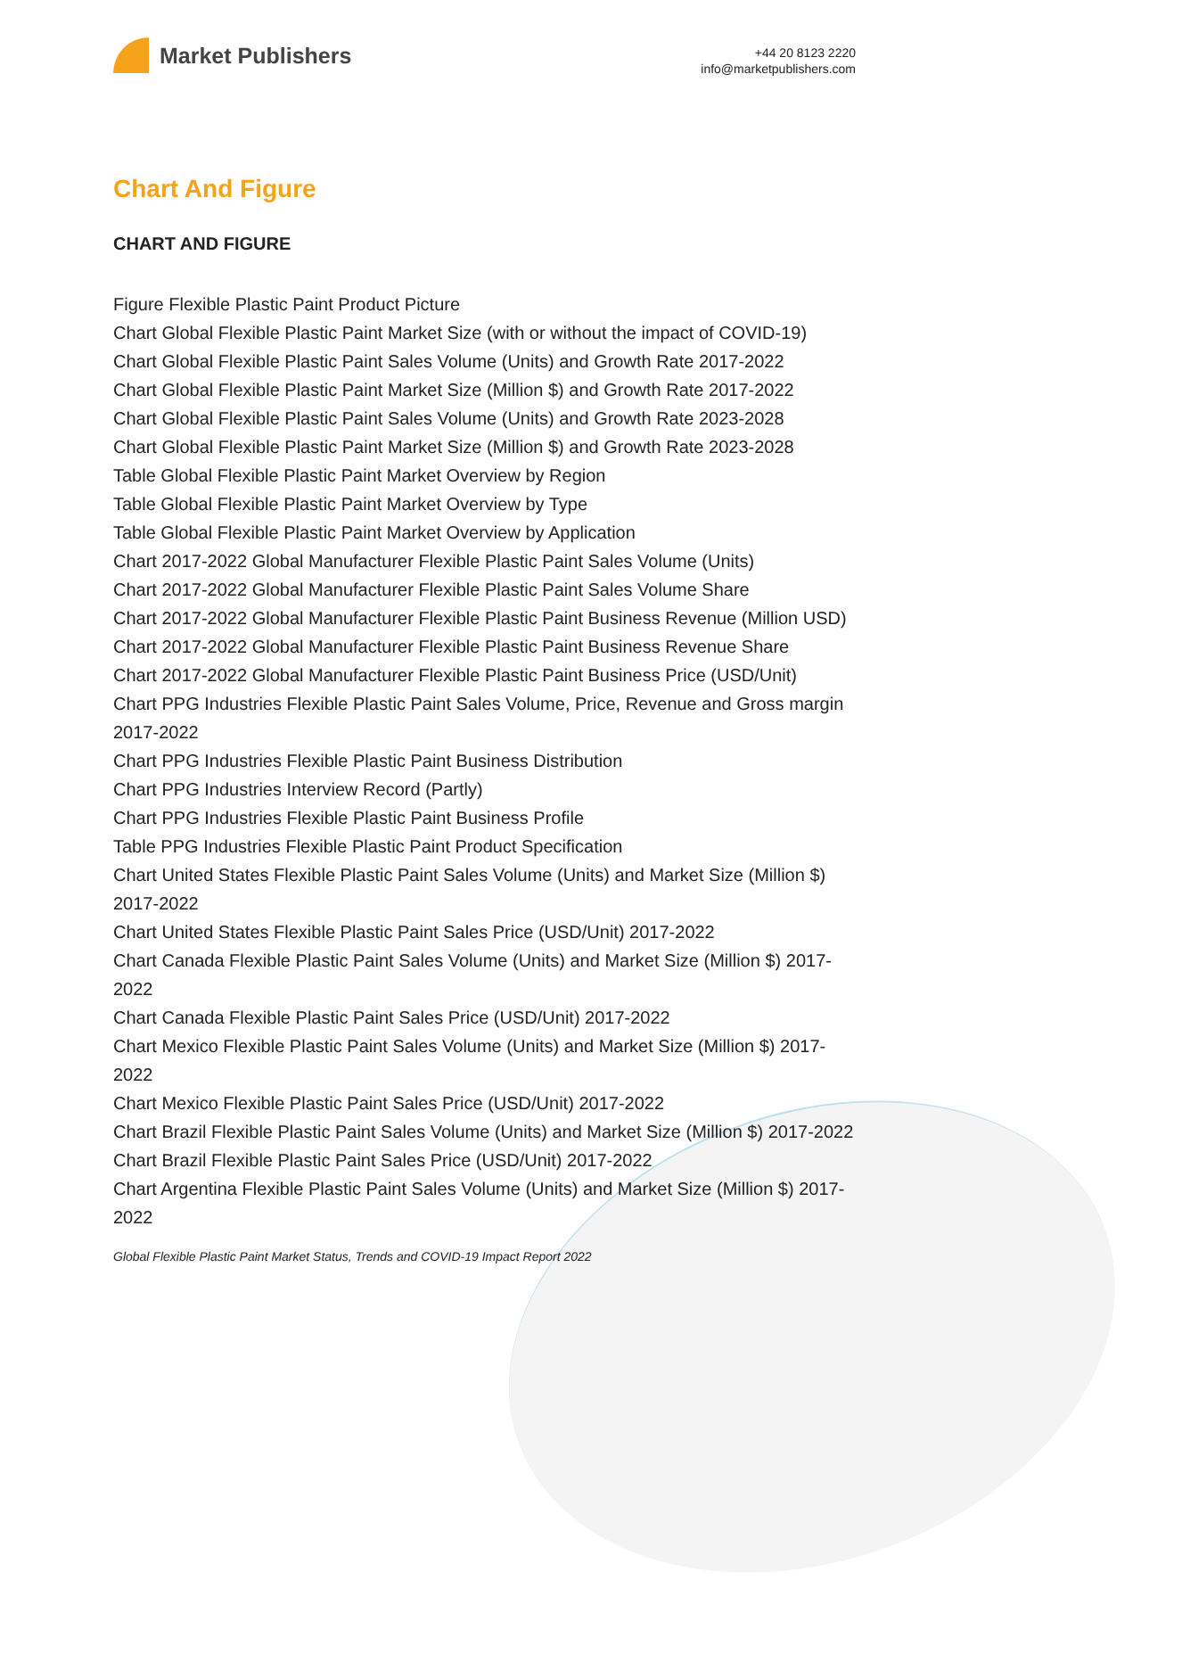Market Publishers
+44 20 8123 2220
info@marketpublishers.com
Chart And Figure
CHART AND FIGURE
Figure Flexible Plastic Paint Product Picture
Chart Global Flexible Plastic Paint Market Size (with or without the impact of COVID-19)
Chart Global Flexible Plastic Paint Sales Volume (Units) and Growth Rate 2017-2022
Chart Global Flexible Plastic Paint Market Size (Million $) and Growth Rate 2017-2022
Chart Global Flexible Plastic Paint Sales Volume (Units) and Growth Rate 2023-2028
Chart Global Flexible Plastic Paint Market Size (Million $) and Growth Rate 2023-2028
Table Global Flexible Plastic Paint Market Overview by Region
Table Global Flexible Plastic Paint Market Overview by Type
Table Global Flexible Plastic Paint Market Overview by Application
Chart 2017-2022 Global Manufacturer Flexible Plastic Paint Sales Volume (Units)
Chart 2017-2022 Global Manufacturer Flexible Plastic Paint Sales Volume Share
Chart 2017-2022 Global Manufacturer Flexible Plastic Paint Business Revenue (Million USD)
Chart 2017-2022 Global Manufacturer Flexible Plastic Paint Business Revenue Share
Chart 2017-2022 Global Manufacturer Flexible Plastic Paint Business Price (USD/Unit)
Chart PPG Industries Flexible Plastic Paint Sales Volume, Price, Revenue and Gross margin 2017-2022
Chart PPG Industries Flexible Plastic Paint Business Distribution
Chart PPG Industries Interview Record (Partly)
Chart PPG Industries Flexible Plastic Paint Business Profile
Table PPG Industries Flexible Plastic Paint Product Specification
Chart United States Flexible Plastic Paint Sales Volume (Units) and Market Size (Million $) 2017-2022
Chart United States Flexible Plastic Paint Sales Price (USD/Unit) 2017-2022
Chart Canada Flexible Plastic Paint Sales Volume (Units) and Market Size (Million $) 2017-2022
Chart Canada Flexible Plastic Paint Sales Price (USD/Unit) 2017-2022
Chart Mexico Flexible Plastic Paint Sales Volume (Units) and Market Size (Million $) 2017-2022
Chart Mexico Flexible Plastic Paint Sales Price (USD/Unit) 2017-2022
Chart Brazil Flexible Plastic Paint Sales Volume (Units) and Market Size (Million $) 2017-2022
Chart Brazil Flexible Plastic Paint Sales Price (USD/Unit) 2017-2022
Chart Argentina Flexible Plastic Paint Sales Volume (Units) and Market Size (Million $) 2017-2022
Global Flexible Plastic Paint Market Status, Trends and COVID-19 Impact Report 2022